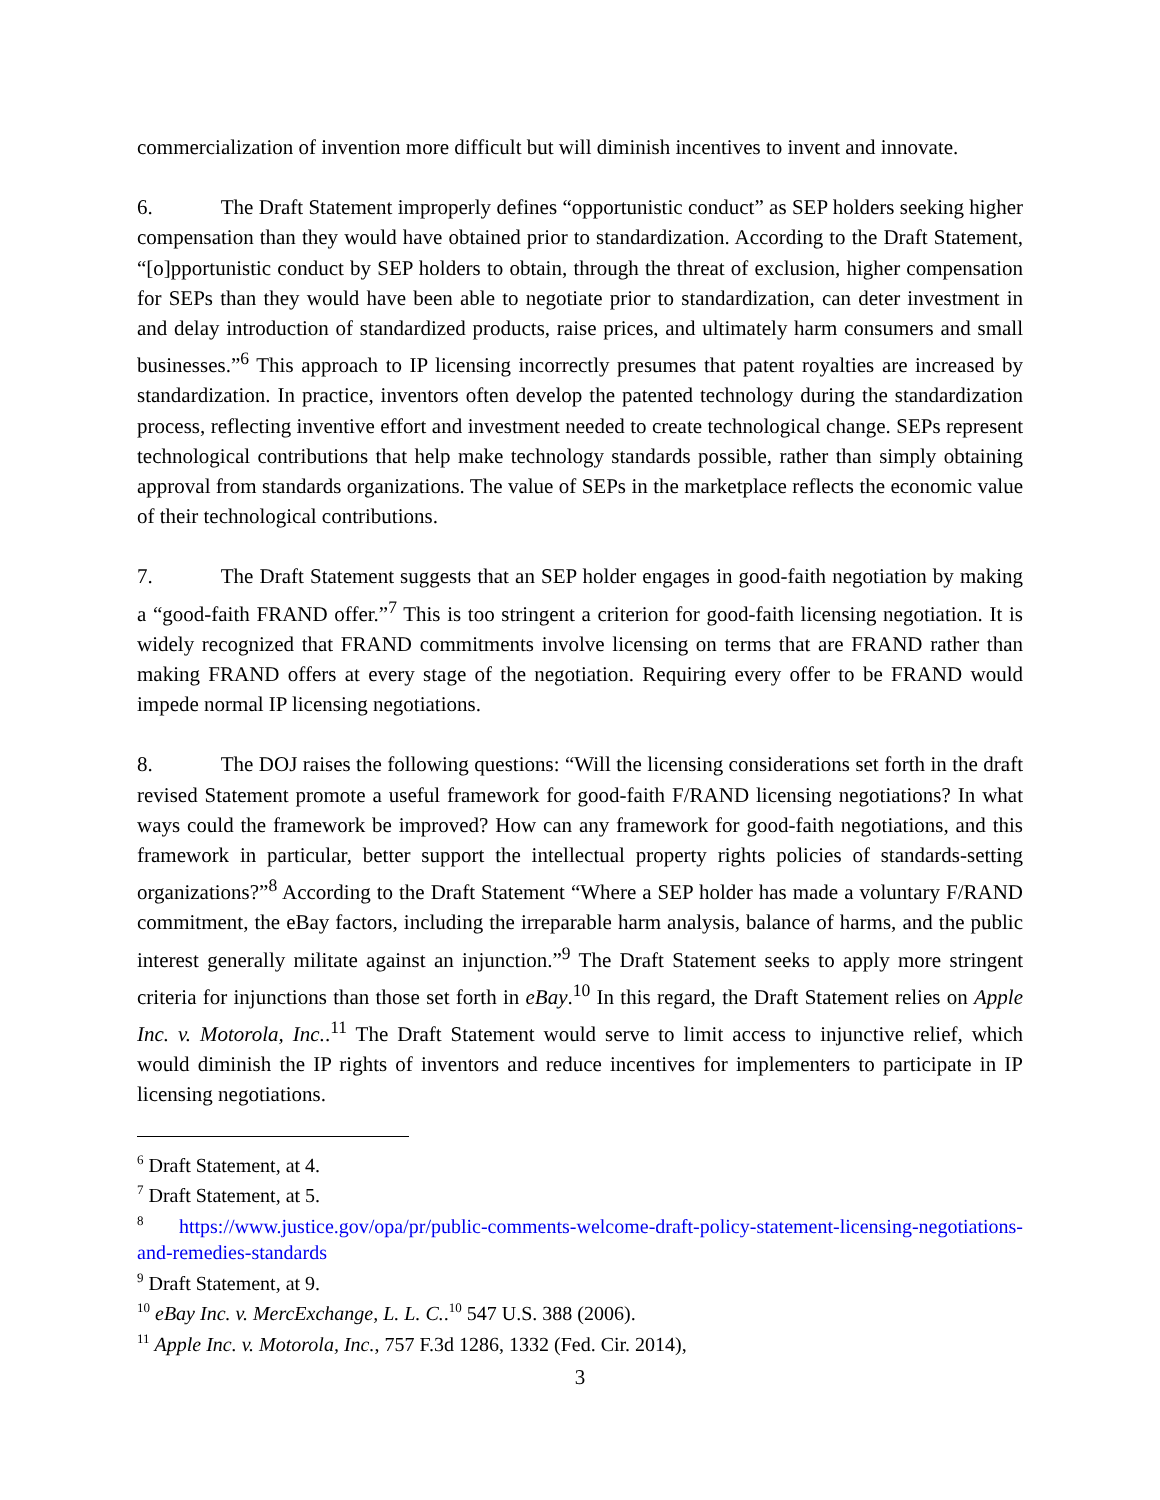commercialization of invention more difficult but will diminish incentives to invent and innovate.
6. The Draft Statement improperly defines “opportunistic conduct” as SEP holders seeking higher compensation than they would have obtained prior to standardization. According to the Draft Statement, “[o]pportunistic conduct by SEP holders to obtain, through the threat of exclusion, higher compensation for SEPs than they would have been able to negotiate prior to standardization, can deter investment in and delay introduction of standardized products, raise prices, and ultimately harm consumers and small businesses.”<sup>6</sup> This approach to IP licensing incorrectly presumes that patent royalties are increased by standardization. In practice, inventors often develop the patented technology during the standardization process, reflecting inventive effort and investment needed to create technological change. SEPs represent technological contributions that help make technology standards possible, rather than simply obtaining approval from standards organizations. The value of SEPs in the marketplace reflects the economic value of their technological contributions.
7. The Draft Statement suggests that an SEP holder engages in good-faith negotiation by making a “good-faith FRAND offer.”<sup>7</sup> This is too stringent a criterion for good-faith licensing negotiation. It is widely recognized that FRAND commitments involve licensing on terms that are FRAND rather than making FRAND offers at every stage of the negotiation. Requiring every offer to be FRAND would impede normal IP licensing negotiations.
8. The DOJ raises the following questions: “Will the licensing considerations set forth in the draft revised Statement promote a useful framework for good-faith F/RAND licensing negotiations? In what ways could the framework be improved? How can any framework for good-faith negotiations, and this framework in particular, better support the intellectual property rights policies of standards-setting organizations?”<sup>8</sup> According to the Draft Statement “Where a SEP holder has made a voluntary F/RAND commitment, the eBay factors, including the irreparable harm analysis, balance of harms, and the public interest generally militate against an injunction.”<sup>9</sup> The Draft Statement seeks to apply more stringent criteria for injunctions than those set forth in eBay.<sup>10</sup> In this regard, the Draft Statement relies on Apple Inc. v. Motorola, Inc..<sup>11</sup> The Draft Statement would serve to limit access to injunctive relief, which would diminish the IP rights of inventors and reduce incentives for implementers to participate in IP licensing negotiations.
<sup>6</sup> Draft Statement, at 4.
<sup>7</sup> Draft Statement, at 5.
<sup>8</sup> https://www.justice.gov/opa/pr/public-comments-welcome-draft-policy-statement-licensing-negotiations-and-remedies-standards
<sup>9</sup> Draft Statement, at 9.
<sup>10</sup> eBay Inc. v. MercExchange, L. L. C..<sup>10</sup> 547 U.S. 388 (2006).
<sup>11</sup> Apple Inc. v. Motorola, Inc., 757 F.3d 1286, 1332 (Fed. Cir. 2014),
3